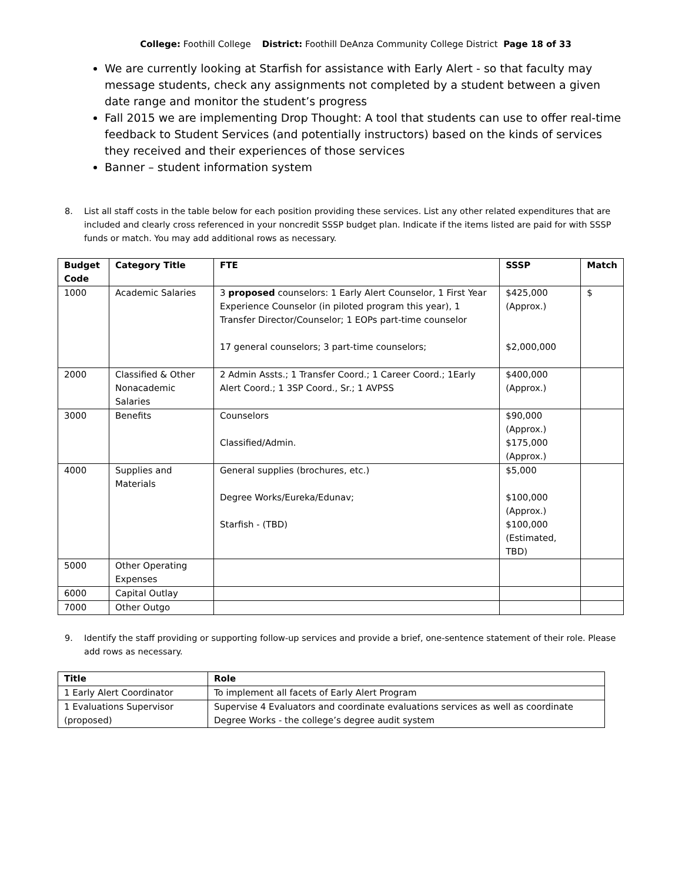College: Foothill College District: Foothill DeAnza Community College District Page 18 of 33
We are currently looking at Starfish for assistance with Early Alert - so that faculty may message students, check any assignments not completed by a student between a given date range and monitor the student’s progress
Fall 2015 we are implementing Drop Thought: A tool that students can use to offer real-time feedback to Student Services (and potentially instructors) based on the kinds of services they received and their experiences of those services
Banner – student information system
8. List all staff costs in the table below for each position providing these services. List any other related expenditures that are included and clearly cross referenced in your noncredit SSSP budget plan. Indicate if the items listed are paid for with SSSP funds or match. You may add additional rows as necessary.
| Budget Code | Category Title | FTE | SSSP | Match |
| --- | --- | --- | --- | --- |
| 1000 | Academic Salaries | 3 proposed counselors: 1 Early Alert Counselor, 1 First Year Experience Counselor (in piloted program this year), 1 Transfer Director/Counselor; 1 EOPs part-time counselor 17 general counselors; 3 part-time counselors; | $425,000 (Approx.) $2,000,000 | $ |
| 2000 | Classified & Other Nonacademic Salaries | 2 Admin Assts.; 1 Transfer Coord.; 1 Career Coord.; 1Early Alert Coord.; 1 3SP Coord., Sr.; 1 AVPSS | $400,000 (Approx.) | |
| 3000 | Benefits | Counselors Classified/Admin. | $90,000 (Approx.) $175,000 (Approx.) | |
| 4000 | Supplies and Materials | General supplies (brochures, etc.) Degree Works/Eureka/Edunav; Starfish - (TBD) | $5,000 $100,000 (Approx.) $100,000 (Estimated, TBD) | |
| 5000 | Other Operating Expenses | | | |
| 6000 | Capital Outlay | | | |
| 7000 | Other Outgo | | | |
9. Identify the staff providing or supporting follow-up services and provide a brief, one-sentence statement of their role. Please add rows as necessary.
| Title | Role |
| --- | --- |
| 1 Early Alert Coordinator | To implement all facets of Early Alert Program |
| 1 Evaluations Supervisor (proposed) | Supervise 4 Evaluators and coordinate evaluations services as well as coordinate Degree Works - the college’s degree audit system |